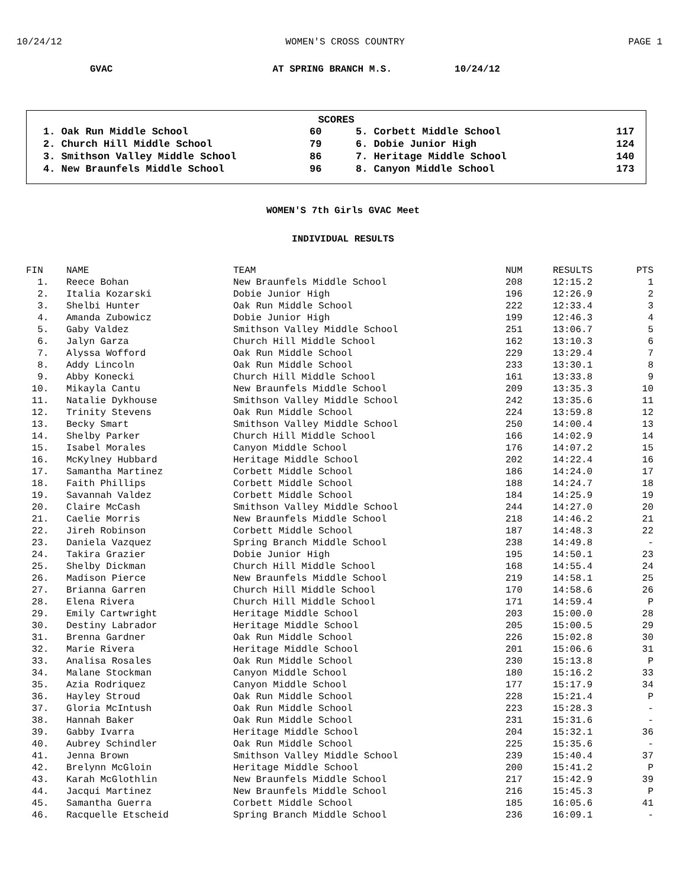10/24/12 WOMEN'S CROSS COUNTRY PAGE 1
GVAC AT SPRING BRANCH M.S. 10/24/12
SCORES
| 1. Oak Run Middle School | 60 | 5. Corbett Middle School | 117 |
| 2. Church Hill Middle School | 79 | 6. Dobie Junior High | 124 |
| 3. Smithson Valley Middle School | 86 | 7. Heritage Middle School | 140 |
| 4. New Braunfels Middle School | 96 | 8. Canyon Middle School | 173 |
WOMEN'S 7th Girls GVAC Meet
INDIVIDUAL RESULTS
| FIN | NAME | TEAM | NUM | RESULTS | PTS |
| --- | --- | --- | --- | --- | --- |
| 1. | Reece Bohan | New Braunfels Middle School | 208 | 12:15.2 | 1 |
| 2. | Italia Kozarski | Dobie Junior High | 196 | 12:26.9 | 2 |
| 3. | Shelbi Hunter | Oak Run Middle School | 222 | 12:33.4 | 3 |
| 4. | Amanda Zubowicz | Dobie Junior High | 199 | 12:46.3 | 4 |
| 5. | Gaby Valdez | Smithson Valley Middle School | 251 | 13:06.7 | 5 |
| 6. | Jalyn Garza | Church Hill Middle School | 162 | 13:10.3 | 6 |
| 7. | Alyssa Wofford | Oak Run Middle School | 229 | 13:29.4 | 7 |
| 8. | Addy Lincoln | Oak Run Middle School | 233 | 13:30.1 | 8 |
| 9. | Abby Konecki | Church Hill Middle School | 161 | 13:33.8 | 9 |
| 10. | Mikayla Cantu | New Braunfels Middle School | 209 | 13:35.3 | 10 |
| 11. | Natalie Dykhouse | Smithson Valley Middle School | 242 | 13:35.6 | 11 |
| 12. | Trinity Stevens | Oak Run Middle School | 224 | 13:59.8 | 12 |
| 13. | Becky Smart | Smithson Valley Middle School | 250 | 14:00.4 | 13 |
| 14. | Shelby Parker | Church Hill Middle School | 166 | 14:02.9 | 14 |
| 15. | Isabel Morales | Canyon Middle School | 176 | 14:07.2 | 15 |
| 16. | McKylney Hubbard | Heritage Middle School | 202 | 14:22.4 | 16 |
| 17. | Samantha Martinez | Corbett Middle School | 186 | 14:24.0 | 17 |
| 18. | Faith Phillips | Corbett Middle School | 188 | 14:24.7 | 18 |
| 19. | Savannah Valdez | Corbett Middle School | 184 | 14:25.9 | 19 |
| 20. | Claire McCash | Smithson Valley Middle School | 244 | 14:27.0 | 20 |
| 21. | Caelie Morris | New Braunfels Middle School | 218 | 14:46.2 | 21 |
| 22. | Jireh Robinson | Corbett Middle School | 187 | 14:48.3 | 22 |
| 23. | Daniela Vazquez | Spring Branch Middle School | 238 | 14:49.8 | - |
| 24. | Takira Grazier | Dobie Junior High | 195 | 14:50.1 | 23 |
| 25. | Shelby Dickman | Church Hill Middle School | 168 | 14:55.4 | 24 |
| 26. | Madison Pierce | New Braunfels Middle School | 219 | 14:58.1 | 25 |
| 27. | Brianna Garren | Church Hill Middle School | 170 | 14:58.6 | 26 |
| 28. | Elena Rivera | Church Hill Middle School | 171 | 14:59.4 | P |
| 29. | Emily Cartwright | Heritage Middle School | 203 | 15:00.0 | 28 |
| 30. | Destiny Labrador | Heritage Middle School | 205 | 15:00.5 | 29 |
| 31. | Brenna Gardner | Oak Run Middle School | 226 | 15:02.8 | 30 |
| 32. | Marie Rivera | Heritage Middle School | 201 | 15:06.6 | 31 |
| 33. | Analisa Rosales | Oak Run Middle School | 230 | 15:13.8 | P |
| 34. | Malane Stockman | Canyon Middle School | 180 | 15:16.2 | 33 |
| 35. | Azia Rodriquez | Canyon Middle School | 177 | 15:17.9 | 34 |
| 36. | Hayley Stroud | Oak Run Middle School | 228 | 15:21.4 | P |
| 37. | Gloria McIntush | Oak Run Middle School | 223 | 15:28.3 | - |
| 38. | Hannah Baker | Oak Run Middle School | 231 | 15:31.6 | - |
| 39. | Gabby Ivarra | Heritage Middle School | 204 | 15:32.1 | 36 |
| 40. | Aubrey Schindler | Oak Run Middle School | 225 | 15:35.6 | - |
| 41. | Jenna Brown | Smithson Valley Middle School | 239 | 15:40.4 | 37 |
| 42. | Brelynn McGloin | Heritage Middle School | 200 | 15:41.2 | P |
| 43. | Karah McGlothlin | New Braunfels Middle School | 217 | 15:42.9 | 39 |
| 44. | Jacqui Martinez | New Braunfels Middle School | 216 | 15:45.3 | P |
| 45. | Samantha Guerra | Corbett Middle School | 185 | 16:05.6 | 41 |
| 46. | Racquelle Etscheid | Spring Branch Middle School | 236 | 16:09.1 | - |